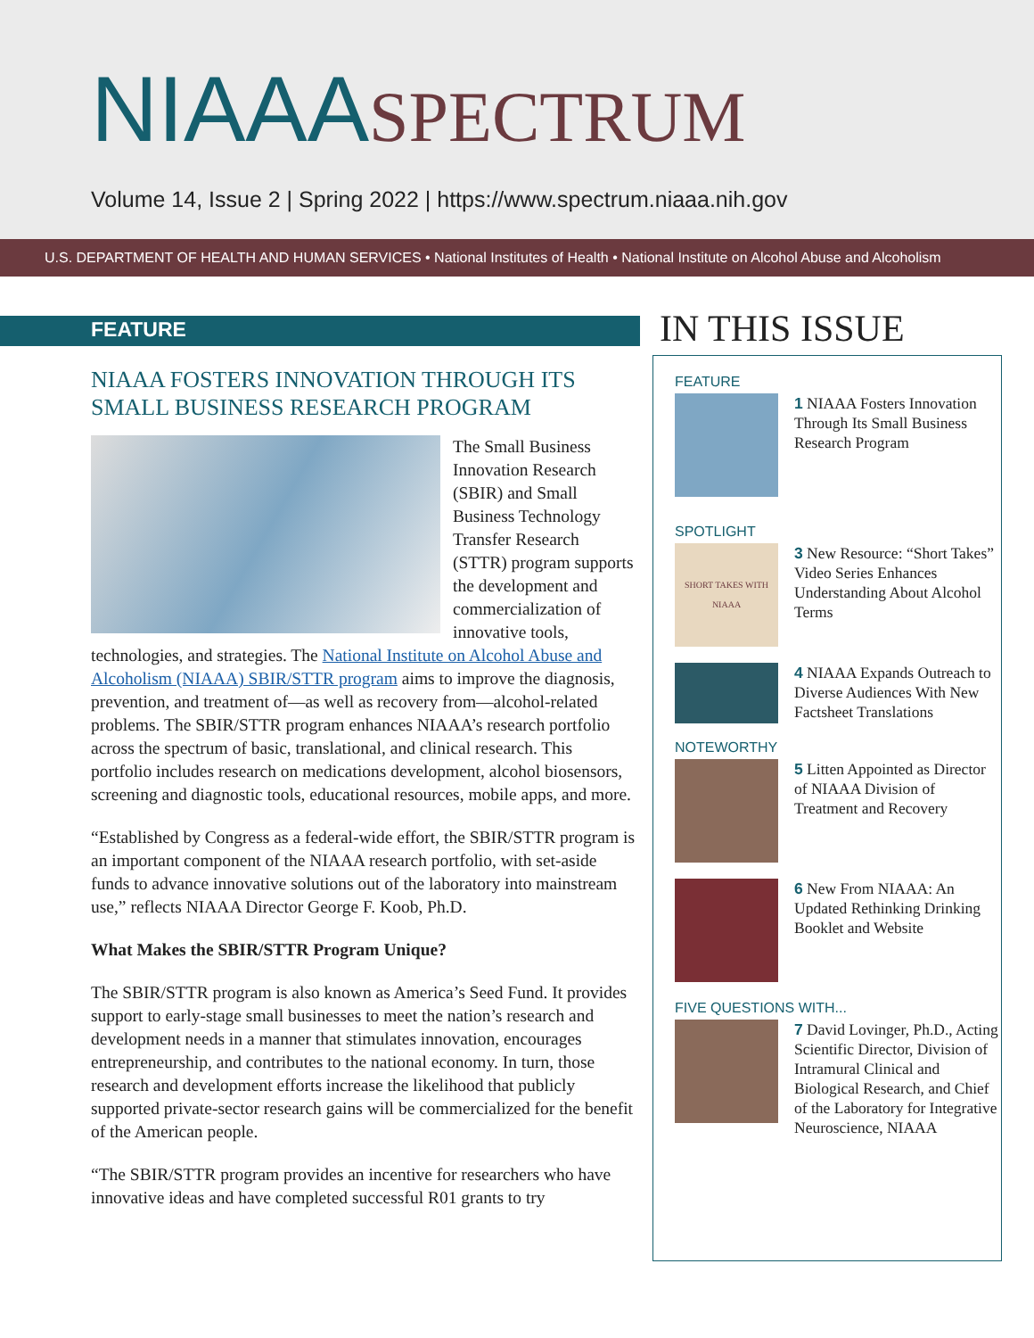NIAAASPECTRUM
Volume 14, Issue 2 | Spring 2022 | https://www.spectrum.niaaa.nih.gov
U.S. DEPARTMENT OF HEALTH AND HUMAN SERVICES • National Institutes of Health • National Institute on Alcohol Abuse and Alcoholism
FEATURE
NIAAA FOSTERS INNOVATION THROUGH ITS SMALL BUSINESS RESEARCH PROGRAM
The Small Business Innovation Research (SBIR) and Small Business Technology Transfer Research (STTR) program supports the development and commercialization of innovative tools, technologies, and strategies. The National Institute on Alcohol Abuse and Alcoholism (NIAAA) SBIR/STTR program aims to improve the diagnosis, prevention, and treatment of—as well as recovery from—alcohol-related problems. The SBIR/STTR program enhances NIAAA’s research portfolio across the spectrum of basic, translational, and clinical research. This portfolio includes research on medications development, alcohol biosensors, screening and diagnostic tools, educational resources, mobile apps, and more.
“Established by Congress as a federal-wide effort, the SBIR/STTR program is an important component of the NIAAA research portfolio, with set-aside funds to advance innovative solutions out of the laboratory into mainstream use,” reflects NIAAA Director George F. Koob, Ph.D.
What Makes the SBIR/STTR Program Unique?
The SBIR/STTR program is also known as America’s Seed Fund. It provides support to early-stage small businesses to meet the nation’s research and development needs in a manner that stimulates innovation, encourages entrepreneurship, and contributes to the national economy. In turn, those research and development efforts increase the likelihood that publicly supported private-sector research gains will be commercialized for the benefit of the American people.
“The SBIR/STTR program provides an incentive for researchers who have innovative ideas and have completed successful R01 grants to try
IN THIS ISSUE
FEATURE
1 NIAAA Fosters Innovation Through Its Small Business Research Program
SPOTLIGHT
SHORT TAKES WITH NIAAA
3 New Resource: “Short Takes” Video Series Enhances Understanding About Alcohol Terms
4 NIAAA Expands Outreach to Diverse Audiences With New Factsheet Translations
NOTEWORTHY
5 Litten Appointed as Director of NIAAA Division of Treatment and Recovery
6 New From NIAAA: An Updated Rethinking Drinking Booklet and Website
FIVE QUESTIONS WITH...
7 David Lovinger, Ph.D., Acting Scientific Director, Division of Intramural Clinical and Biological Research, and Chief of the Laboratory for Integrative Neuroscience, NIAAA